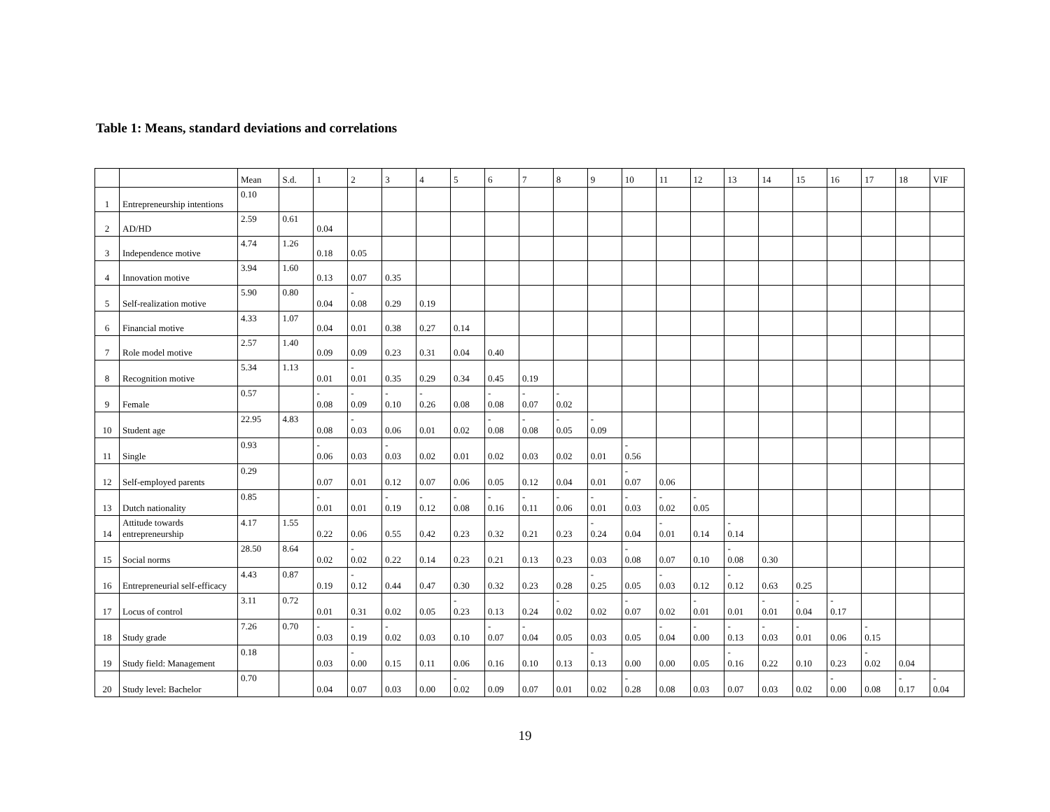Table 1: Means, standard deviations and correlations
| | | Mean | S.d. | 1 | 2 | 3 | 4 | 5 | 6 | 7 | 8 | 9 | 10 | 11 | 12 | 13 | 14 | 15 | 16 | 17 | 18 | VIF |
| --- | --- | --- | --- | --- | --- | --- | --- | --- | --- | --- | --- | --- | --- | --- | --- | --- | --- | --- | --- | --- | --- | --- |
| 1 | Entrepreneurship intentions | 0.10 | | | | | | | | | | | | | | | | | | | | |
| 2 | AD/HD | 2.59 | 0.61 | 0.04 | | | | | | | | | | | | | | | | | | |
| 3 | Independence motive | 4.74 | 1.26 | 0.18 | 0.05 | | | | | | | | | | | | | | | | | |
| 4 | Innovation motive | 3.94 | 1.60 | 0.13 | 0.07 | 0.35 | | | | | | | | | | | | | | | | |
| 5 | Self-realization motive | 5.90 | 0.80 | 0.04 | - 0.08 | 0.29 | 0.19 | | | | | | | | | | | | | | | |
| 6 | Financial motive | 4.33 | 1.07 | 0.04 | 0.01 | 0.38 | 0.27 | 0.14 | | | | | | | | | | | | | | |
| 7 | Role model motive | 2.57 | 1.40 | 0.09 | 0.09 | 0.23 | 0.31 | 0.04 | 0.40 | | | | | | | | | | | | | |
| 8 | Recognition motive | 5.34 | 1.13 | 0.01 | - 0.01 | 0.35 | 0.29 | 0.34 | 0.45 | 0.19 | | | | | | | | | | | | |
| 9 | Female | 0.57 | | - 0.08 | - 0.09 | - 0.10 | - 0.26 | 0.08 | - 0.08 | - 0.07 | - 0.02 | | | | | | | | | | | |
| 10 | Student age | 22.95 | 4.83 | 0.08 | - 0.03 | 0.06 | 0.01 | 0.02 | - 0.08 | - 0.08 | - 0.05 | - 0.09 | | | | | | | | | | |
| 11 | Single | 0.93 | | - 0.06 | 0.03 | - 0.03 | 0.02 | 0.01 | 0.02 | 0.03 | 0.02 | 0.01 | - 0.56 | | | | | | | | | |
| 12 | Self-employed parents | 0.29 | | 0.07 | 0.01 | 0.12 | 0.07 | 0.06 | 0.05 | 0.12 | 0.04 | 0.01 | - 0.07 | 0.06 | | | | | | | | |
| 13 | Dutch nationality | 0.85 | | - 0.01 | 0.01 | - 0.19 | - 0.12 | - 0.08 | - 0.16 | - 0.11 | - 0.06 | - 0.01 | - 0.03 | - 0.02 | - 0.05 | | | | | | | |
| 14 | Attitude towards entrepreneurship | 4.17 | 1.55 | 0.22 | 0.06 | 0.55 | 0.42 | 0.23 | 0.32 | 0.21 | 0.23 | - 0.24 | 0.04 | - 0.01 | 0.14 | - 0.14 | | | | | | |
| 15 | Social norms | 28.50 | 8.64 | 0.02 | - 0.02 | 0.22 | 0.14 | 0.23 | 0.21 | 0.13 | 0.23 | 0.03 | - 0.08 | 0.07 | 0.10 | - 0.08 | 0.30 | | | | | |
| 16 | Entrepreneurial self-efficacy | 4.43 | 0.87 | 0.19 | - 0.12 | 0.44 | 0.47 | 0.30 | 0.32 | 0.23 | 0.28 | - 0.25 | 0.05 | - 0.03 | 0.12 | - 0.12 | 0.63 | 0.25 | | | | |
| 17 | Locus of control | 3.11 | 0.72 | 0.01 | 0.31 | 0.02 | 0.05 | - 0.23 | 0.13 | 0.24 | - 0.02 | 0.02 | - 0.07 | 0.02 | - 0.01 | 0.01 | - 0.01 | - 0.04 | - 0.17 | | | |
| 18 | Study grade | 7.26 | 0.70 | - 0.03 | - 0.19 | - 0.02 | 0.03 | 0.10 | - 0.07 | - 0.04 | 0.05 | 0.03 | 0.05 | - 0.04 | - 0.00 | - 0.13 | - 0.03 | - 0.01 | 0.06 | - 0.15 | | |
| 19 | Study field: Management | 0.18 | | 0.03 | - 0.00 | 0.15 | 0.11 | 0.06 | 0.16 | 0.10 | 0.13 | - 0.13 | 0.00 | 0.00 | 0.05 | - 0.16 | 0.22 | 0.10 | 0.23 | - 0.02 | 0.04 | |
| 20 | Study level: Bachelor | 0.70 | | 0.04 | 0.07 | 0.03 | 0.00 | - 0.02 | 0.09 | 0.07 | 0.01 | 0.02 | - 0.28 | 0.08 | 0.03 | 0.07 | 0.03 | 0.02 | - 0.00 | 0.08 | - 0.17 | - 0.04 |
19